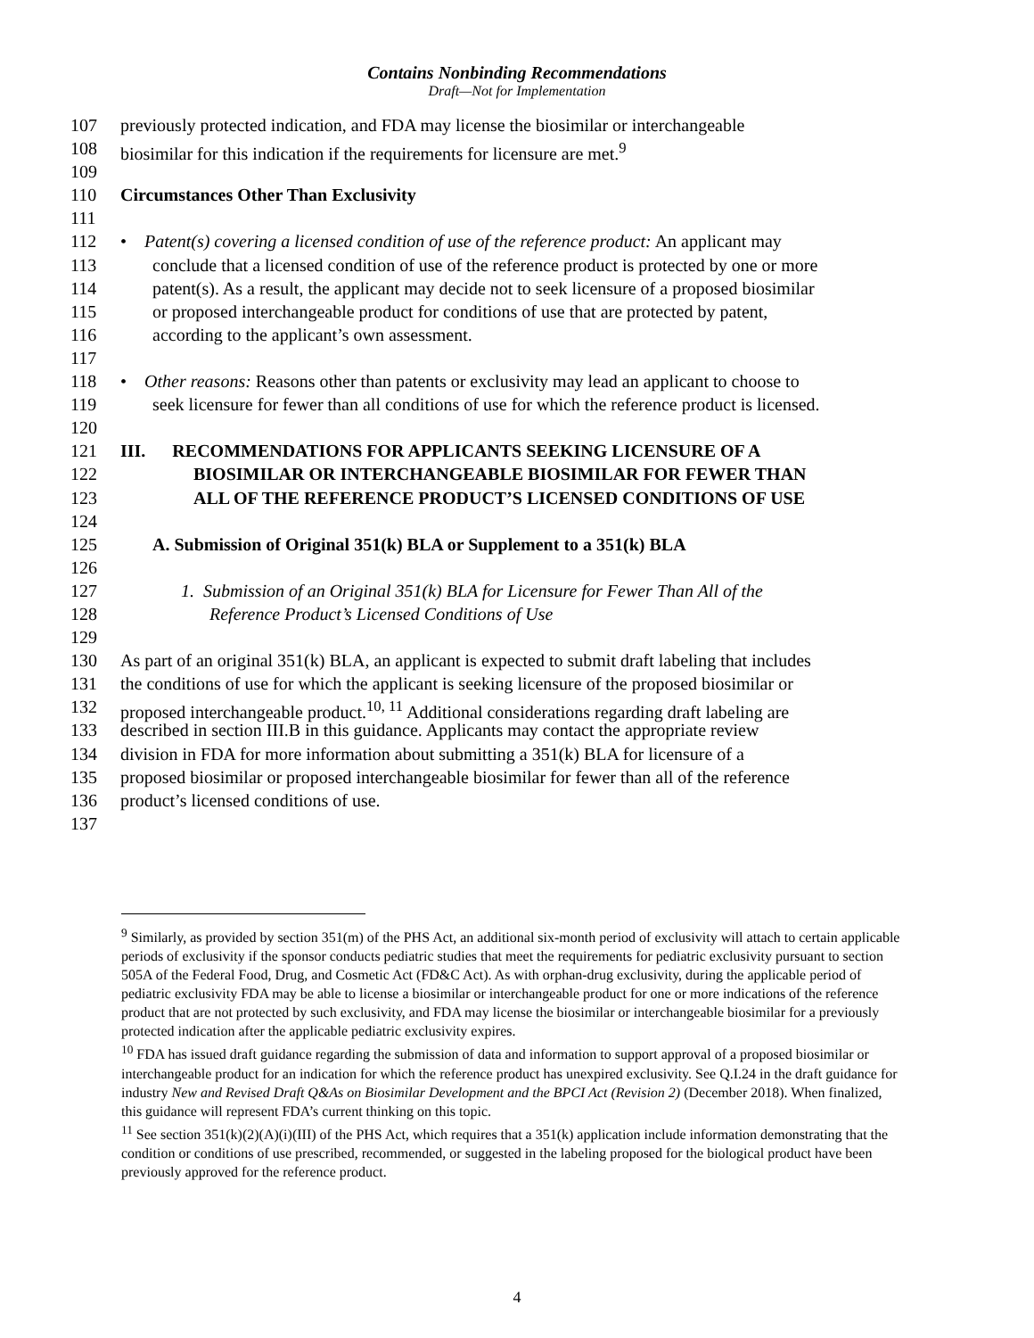Contains Nonbinding Recommendations
Draft—Not for Implementation
107 previously protected indication, and FDA may license the biosimilar or interchangeable
108 biosimilar for this indication if the requirements for licensure are met.<sup>9</sup>
109
110 Circumstances Other Than Exclusivity
111
112 • Patent(s) covering a licensed condition of use of the reference product: An applicant may
113 conclude that a licensed condition of use of the reference product is protected by one or more
114 patent(s). As a result, the applicant may decide not to seek licensure of a proposed biosimilar
115 or proposed interchangeable product for conditions of use that are protected by patent,
116 according to the applicant’s own assessment.
117
118 • Other reasons: Reasons other than patents or exclusivity may lead an applicant to choose to
119 seek licensure for fewer than all conditions of use for which the reference product is licensed.
120
121 III. RECOMMENDATIONS FOR APPLICANTS SEEKING LICENSURE OF A
122 BIOSIMILAR OR INTERCHANGEABLE BIOSIMILAR FOR FEWER THAN
123 ALL OF THE REFERENCE PRODUCT’S LICENSED CONDITIONS OF USE
124
125 A. Submission of Original 351(k) BLA or Supplement to a 351(k) BLA
126
127 1. Submission of an Original 351(k) BLA for Licensure for Fewer Than All of the
128 Reference Product’s Licensed Conditions of Use
129
130 As part of an original 351(k) BLA, an applicant is expected to submit draft labeling that includes
131 the conditions of use for which the applicant is seeking licensure of the proposed biosimilar or
132 proposed interchangeable product.<sup>10, 11</sup> Additional considerations regarding draft labeling are
133 described in section III.B in this guidance. Applicants may contact the appropriate review
134 division in FDA for more information about submitting a 351(k) BLA for licensure of a
135 proposed biosimilar or proposed interchangeable biosimilar for fewer than all of the reference
136 product’s licensed conditions of use.
137
<sup>9</sup> Similarly, as provided by section 351(m) of the PHS Act, an additional six-month period of exclusivity will attach to certain applicable periods of exclusivity if the sponsor conducts pediatric studies that meet the requirements for pediatric exclusivity pursuant to section 505A of the Federal Food, Drug, and Cosmetic Act (FD&C Act). As with orphan-drug exclusivity, during the applicable period of pediatric exclusivity FDA may be able to license a biosimilar or interchangeable product for one or more indications of the reference product that are not protected by such exclusivity, and FDA may license the biosimilar or interchangeable biosimilar for a previously protected indication after the applicable pediatric exclusivity expires.
<sup>10</sup> FDA has issued draft guidance regarding the submission of data and information to support approval of a proposed biosimilar or interchangeable product for an indication for which the reference product has unexpired exclusivity. See Q.I.24 in the draft guidance for industry New and Revised Draft Q&As on Biosimilar Development and the BPCI Act (Revision 2) (December 2018). When finalized, this guidance will represent FDA’s current thinking on this topic.
<sup>11</sup> See section 351(k)(2)(A)(i)(III) of the PHS Act, which requires that a 351(k) application include information demonstrating that the condition or conditions of use prescribed, recommended, or suggested in the labeling proposed for the biological product have been previously approved for the reference product.
4